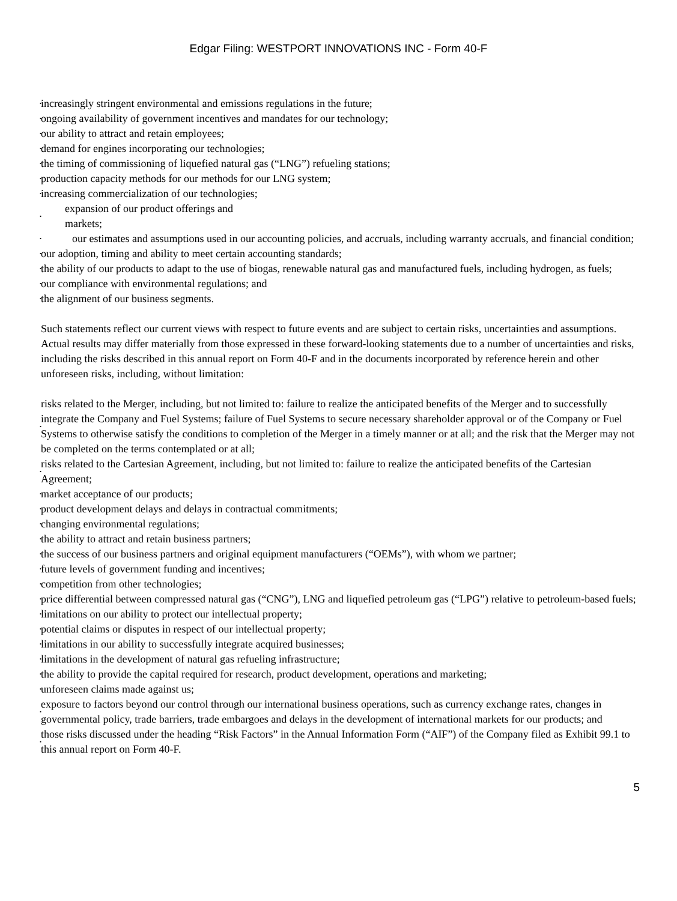Edgar Filing: WESTPORT INNOVATIONS INC - Form 40-F
• increasingly stringent environmental and emissions regulations in the future;
• ongoing availability of government incentives and mandates for our technology;
• our ability to attract and retain employees;
• demand for engines incorporating our technologies;
• the timing of commissioning of liquefied natural gas (“LNG”) refueling stations;
• production capacity methods for our methods for our LNG system;
• increasing commercialization of our technologies;
• expansion of our product offerings and
markets;
• our estimates and assumptions used in our accounting policies, and accruals, including warranty accruals, and financial condition;
• our adoption, timing and ability to meet certain accounting standards;
• the ability of our products to adapt to the use of biogas, renewable natural gas and manufactured fuels, including hydrogen, as fuels;
• our compliance with environmental regulations; and
• the alignment of our business segments.
Such statements reflect our current views with respect to future events and are subject to certain risks, uncertainties and assumptions. Actual results may differ materially from those expressed in these forward-looking statements due to a number of uncertainties and risks, including the risks described in this annual report on Form 40-F and in the documents incorporated by reference herein and other unforeseen risks, including, without limitation:
• risks related to the Merger, including, but not limited to: failure to realize the anticipated benefits of the Merger and to successfully integrate the Company and Fuel Systems; failure of Fuel Systems to secure necessary shareholder approval or of the Company or Fuel Systems to otherwise satisfy the conditions to completion of the Merger in a timely manner or at all; and the risk that the Merger may not be completed on the terms contemplated or at all;
• risks related to the Cartesian Agreement, including, but not limited to: failure to realize the anticipated benefits of the Cartesian Agreement;
• market acceptance of our products;
• product development delays and delays in contractual commitments;
• changing environmental regulations;
• the ability to attract and retain business partners;
• the success of our business partners and original equipment manufacturers (“OEMs”), with whom we partner;
• future levels of government funding and incentives;
• competition from other technologies;
• price differential between compressed natural gas (“CNG”), LNG and liquefied petroleum gas (“LPG”) relative to petroleum-based fuels;
• limitations on our ability to protect our intellectual property;
• potential claims or disputes in respect of our intellectual property;
• limitations in our ability to successfully integrate acquired businesses;
• limitations in the development of natural gas refueling infrastructure;
• the ability to provide the capital required for research, product development, operations and marketing;
• unforeseen claims made against us;
• exposure to factors beyond our control through our international business operations, such as currency exchange rates, changes in governmental policy, trade barriers, trade embargoes and delays in the development of international markets for our products; and
• those risks discussed under the heading “Risk Factors” in the Annual Information Form (“AIF”) of the Company filed as Exhibit 99.1 to this annual report on Form 40-F.
5